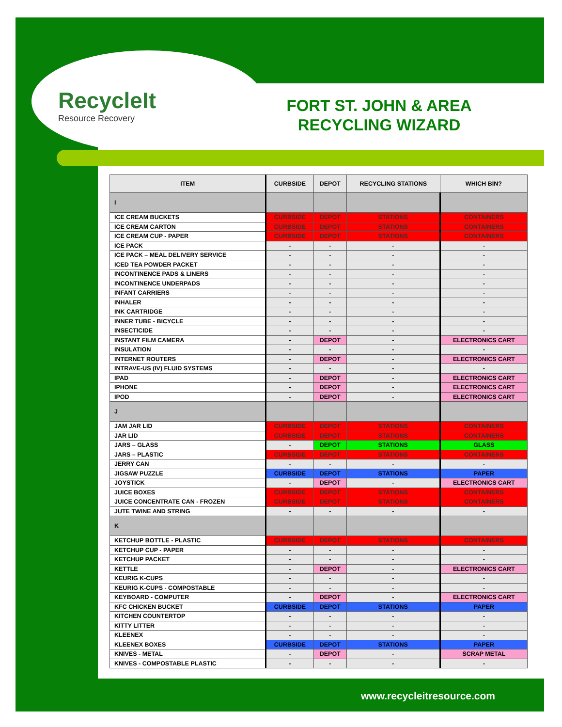RecycleIt
Resource Recovery
FORT ST. JOHN & AREA RECYCLING WIZARD
| ITEM | CURBSIDE | DEPOT | RECYCLING STATIONS | WHICH BIN? |
| --- | --- | --- | --- | --- |
| I | | | | |
| ICE CREAM BUCKETS | CURBSIDE | DEPOT | STATIONS | CONTAINERS |
| ICE CREAM CARTON | CURBSIDE | DEPOT | STATIONS | CONTAINERS |
| ICE CREAM CUP - PAPER | CURBSIDE | DEPOT | STATIONS | CONTAINERS |
| ICE PACK | - | - | - | - |
| ICE PACK – MEAL DELIVERY SERVICE | - | - | - | - |
| ICED TEA POWDER PACKET | - | - | - | - |
| INCONTINENCE PADS & LINERS | - | - | - | - |
| INCONTINENCE UNDERPADS | - | - | - | - |
| INFANT CARRIERS | - | - | - | - |
| INHALER | - | - | - | - |
| INK CARTRIDGE | - | - | - | - |
| INNER TUBE - BICYCLE | - | - | - | - |
| INSECTICIDE | - | - | - | - |
| INSTANT FILM CAMERA | - | DEPOT | - | ELECTRONICS CART |
| INSULATION | - | - | - | - |
| INTERNET ROUTERS | - | DEPOT | - | ELECTRONICS CART |
| INTRAVE-US (IV) FLUID SYSTEMS | - | - | - | - |
| IPAD | - | DEPOT | - | ELECTRONICS CART |
| IPHONE | - | DEPOT | - | ELECTRONICS CART |
| IPOD | - | DEPOT | - | ELECTRONICS CART |
| J | | | | |
| JAM JAR LID | CURBSIDE | DEPOT | STATIONS | CONTAINERS |
| JAR LID | CURBSIDE | DEPOT | STATIONS | CONTAINERS |
| JARS – GLASS | - | DEPOT | STATIONS | GLASS |
| JARS – PLASTIC | CURBSIDE | DEPOT | STATIONS | CONTAINERS |
| JERRY CAN | - | - | - | - |
| JIGSAW PUZZLE | CURBSIDE | DEPOT | STATIONS | PAPER |
| JOYSTICK | - | DEPOT | - | ELECTRONICS CART |
| JUICE BOXES | CURBSIDE | DEPOT | STATIONS | CONTAINERS |
| JUICE CONCENTRATE CAN - FROZEN | CURBSIDE | DEPOT | STATIONS | CONTAINERS |
| JUTE TWINE AND STRING | - | - | - | - |
| K | | | | |
| KETCHUP BOTTLE - PLASTIC | CURBSIDE | DEPOT | STATIONS | CONTAINERS |
| KETCHUP CUP - PAPER | - | - | - | - |
| KETCHUP PACKET | - | - | - | - |
| KETTLE | - | DEPOT | - | ELECTRONICS CART |
| KEURIG K-CUPS | - | - | - | - |
| KEURIG K-CUPS - COMPOSTABLE | - | - | - | - |
| KEYBOARD - COMPUTER | - | DEPOT | - | ELECTRONICS CART |
| KFC CHICKEN BUCKET | CURBSIDE | DEPOT | STATIONS | PAPER |
| KITCHEN COUNTERTOP | - | - | - | - |
| KITTY LITTER | - | - | - | - |
| KLEENEX | - | - | - | - |
| KLEENEX BOXES | CURBSIDE | DEPOT | STATIONS | PAPER |
| KNIVES - METAL | - | DEPOT | - | SCRAP METAL |
| KNIVES - COMPOSTABLE PLASTIC | - | - | - | - |
www.recycleitresource.com